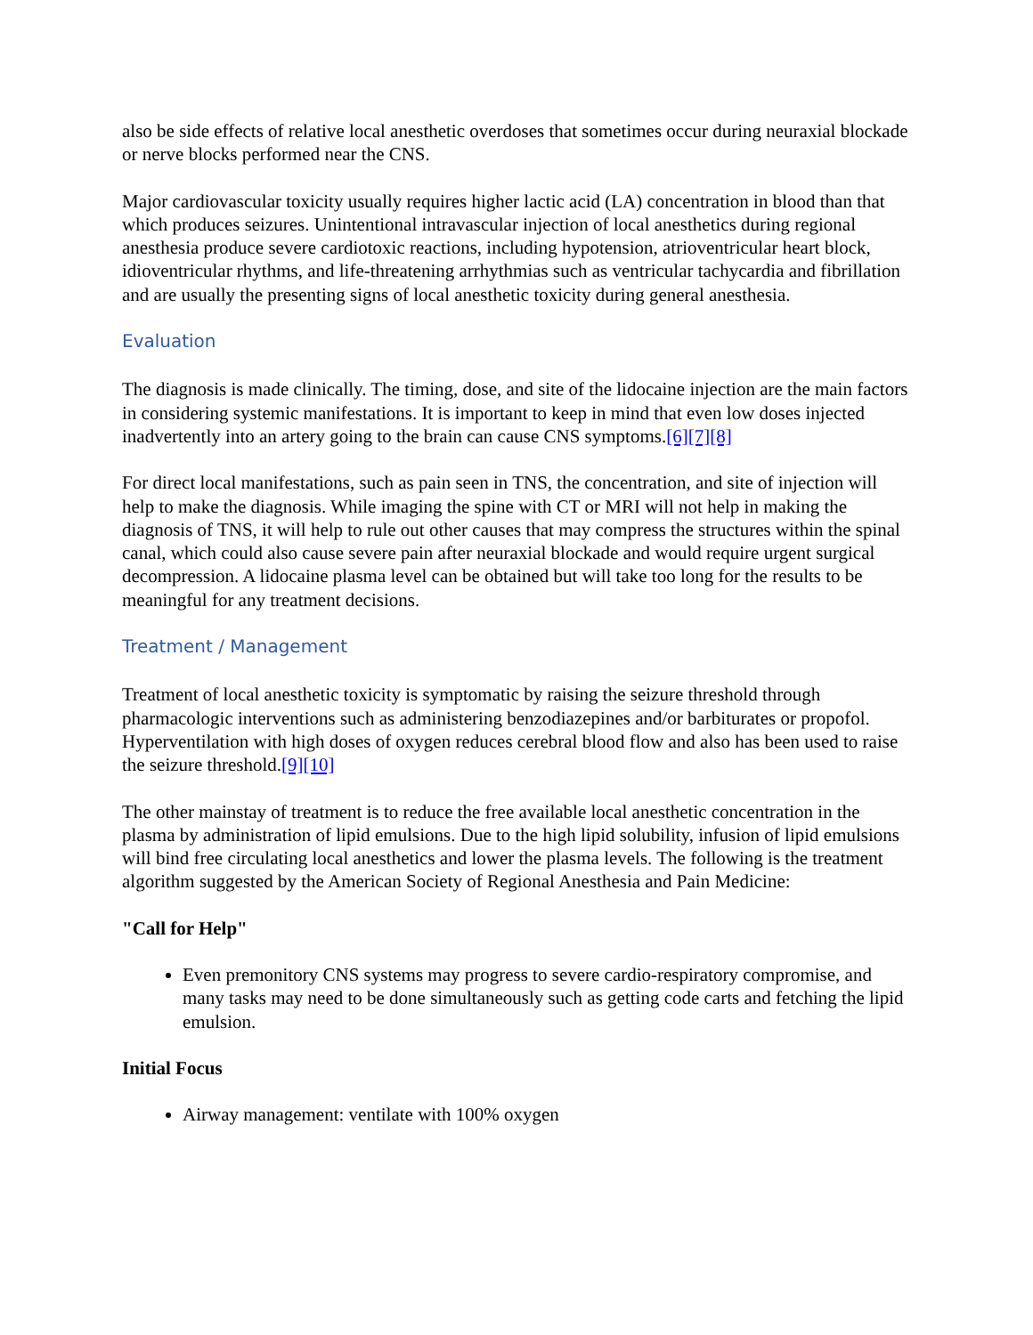also be side effects of relative local anesthetic overdoses that sometimes occur during neuraxial blockade or nerve blocks performed near the CNS.
Major cardiovascular toxicity usually requires higher lactic acid (LA) concentration in blood than that which produces seizures. Unintentional intravascular injection of local anesthetics during regional anesthesia produce severe cardiotoxic reactions, including hypotension, atrioventricular heart block, idioventricular rhythms, and life-threatening arrhythmias such as ventricular tachycardia and fibrillation and are usually the presenting signs of local anesthetic toxicity during general anesthesia.
Evaluation
The diagnosis is made clinically. The timing, dose, and site of the lidocaine injection are the main factors in considering systemic manifestations. It is important to keep in mind that even low doses injected inadvertently into an artery going to the brain can cause CNS symptoms.[6][7][8]
For direct local manifestations, such as pain seen in TNS, the concentration, and site of injection will help to make the diagnosis. While imaging the spine with CT or MRI will not help in making the diagnosis of TNS, it will help to rule out other causes that may compress the structures within the spinal canal, which could also cause severe pain after neuraxial blockade and would require urgent surgical decompression. A lidocaine plasma level can be obtained but will take too long for the results to be meaningful for any treatment decisions.
Treatment / Management
Treatment of local anesthetic toxicity is symptomatic by raising the seizure threshold through pharmacologic interventions such as administering benzodiazepines and/or barbiturates or propofol. Hyperventilation with high doses of oxygen reduces cerebral blood flow and also has been used to raise the seizure threshold.[9][10]
The other mainstay of treatment is to reduce the free available local anesthetic concentration in the plasma by administration of lipid emulsions. Due to the high lipid solubility, infusion of lipid emulsions will bind free circulating local anesthetics and lower the plasma levels. The following is the treatment algorithm suggested by the American Society of Regional Anesthesia and Pain Medicine:
"Call for Help"
Even premonitory CNS systems may progress to severe cardio-respiratory compromise, and many tasks may need to be done simultaneously such as getting code carts and fetching the lipid emulsion.
Initial Focus
Airway management: ventilate with 100% oxygen